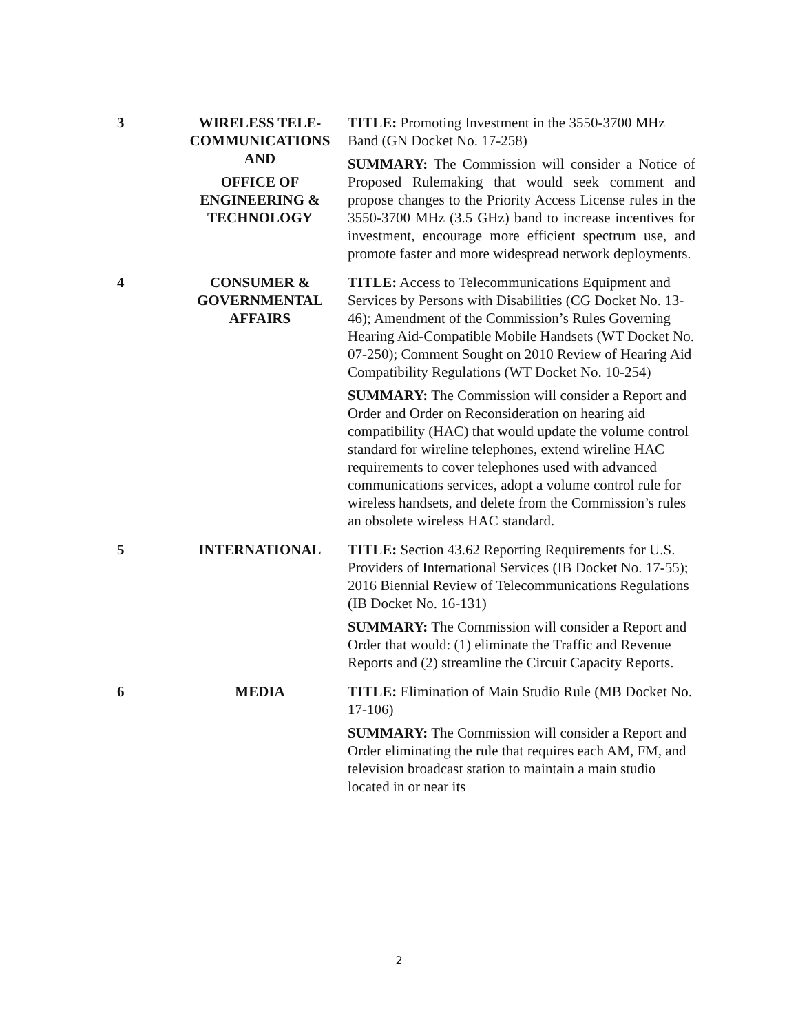| 3 | WIRELESS TELE- COMMUNICATIONS AND OFFICE OF ENGINEERING & TECHNOLOGY | TITLE: Promoting Investment in the 3550-3700 MHz Band (GN Docket No. 17-258) SUMMARY: The Commission will consider a Notice of Proposed Rulemaking that would seek comment and propose changes to the Priority Access License rules in the 3550-3700 MHz (3.5 GHz) band to increase incentives for investment, encourage more efficient spectrum use, and promote faster and more widespread network deployments. |
| 4 | CONSUMER & GOVERNMENTAL AFFAIRS | TITLE: Access to Telecommunications Equipment and Services by Persons with Disabilities (CG Docket No. 13-46); Amendment of the Commission’s Rules Governing Hearing Aid-Compatible Mobile Handsets (WT Docket No. 07-250); Comment Sought on 2010 Review of Hearing Aid Compatibility Regulations (WT Docket No. 10-254) SUMMARY: The Commission will consider a Report and Order and Order on Reconsideration on hearing aid compatibility (HAC) that would update the volume control standard for wireline telephones, extend wireline HAC requirements to cover telephones used with advanced communications services, adopt a volume control rule for wireless handsets, and delete from the Commission’s rules an obsolete wireless HAC standard. |
| 5 | INTERNATIONAL | TITLE: Section 43.62 Reporting Requirements for U.S. Providers of International Services (IB Docket No. 17-55); 2016 Biennial Review of Telecommunications Regulations (IB Docket No. 16-131) SUMMARY: The Commission will consider a Report and Order that would: (1) eliminate the Traffic and Revenue Reports and (2) streamline the Circuit Capacity Reports. |
| 6 | MEDIA | TITLE: Elimination of Main Studio Rule (MB Docket No. 17-106) SUMMARY: The Commission will consider a Report and Order eliminating the rule that requires each AM, FM, and television broadcast station to maintain a main studio located in or near its |
2